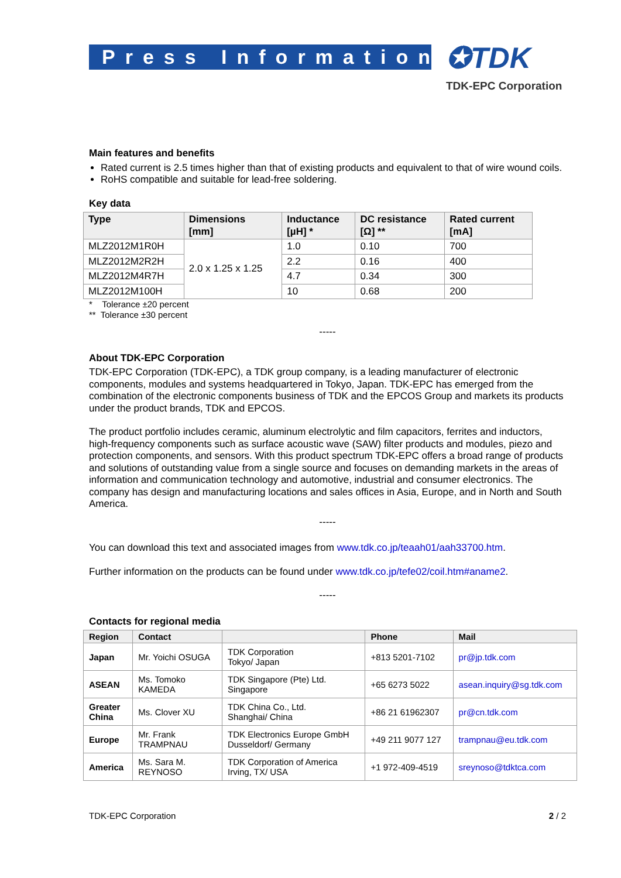Press Information ✪TDK
TDK-EPC Corporation
Main features and benefits
Rated current is 2.5 times higher than that of existing products and equivalent to that of wire wound coils.
RoHS compatible and suitable for lead-free soldering.
Key data
| Type | Dimensions [mm] | Inductance [µH] * | DC resistance [Ω] ** | Rated current [mA] |
| --- | --- | --- | --- | --- |
| MLZ2012M1R0H | 2.0 x 1.25 x 1.25 | 1.0 | 0.10 | 700 |
| MLZ2012M2R2H | | 2.2 | 0.16 | 400 |
| MLZ2012M4R7H | | 4.7 | 0.34 | 300 |
| MLZ2012M100H | | 10 | 0.68 | 200 |
* Tolerance ±20 percent
** Tolerance ±30 percent
-----
About TDK-EPC Corporation
TDK-EPC Corporation (TDK-EPC), a TDK group company, is a leading manufacturer of electronic components, modules and systems headquartered in Tokyo, Japan. TDK-EPC has emerged from the combination of the electronic components business of TDK and the EPCOS Group and markets its products under the product brands, TDK and EPCOS.
The product portfolio includes ceramic, aluminum electrolytic and film capacitors, ferrites and inductors, high-frequency components such as surface acoustic wave (SAW) filter products and modules, piezo and protection components, and sensors. With this product spectrum TDK-EPC offers a broad range of products and solutions of outstanding value from a single source and focuses on demanding markets in the areas of information and communication technology and automotive, industrial and consumer electronics. The company has design and manufacturing locations and sales offices in Asia, Europe, and in North and South America.
-----
You can download this text and associated images from www.tdk.co.jp/teaah01/aah33700.htm.
Further information on the products can be found under www.tdk.co.jp/tefe02/coil.htm#aname2.
-----
Contacts for regional media
| Region | Contact | | Phone | Mail |
| --- | --- | --- | --- | --- |
| Japan | Mr. Yoichi OSUGA | TDK Corporation Tokyo/ Japan | +813 5201-7102 | pr@jp.tdk.com |
| ASEAN | Ms. Tomoko KAMEDA | TDK Singapore (Pte) Ltd. Singapore | +65 6273 5022 | asean.inquiry@sg.tdk.com |
| Greater China | Ms. Clover XU | TDK China Co., Ltd. Shanghai/ China | +86 21 61962307 | pr@cn.tdk.com |
| Europe | Mr. Frank TRAMPNAU | TDK Electronics Europe GmbH Dusseldorf/ Germany | +49 211 9077 127 | trampnau@eu.tdk.com |
| America | Ms. Sara M. REYNOSO | TDK Corporation of America Irving, TX/ USA | +1 972-409-4519 | sreynoso@tdktca.com |
TDK-EPC Corporation 2 / 2